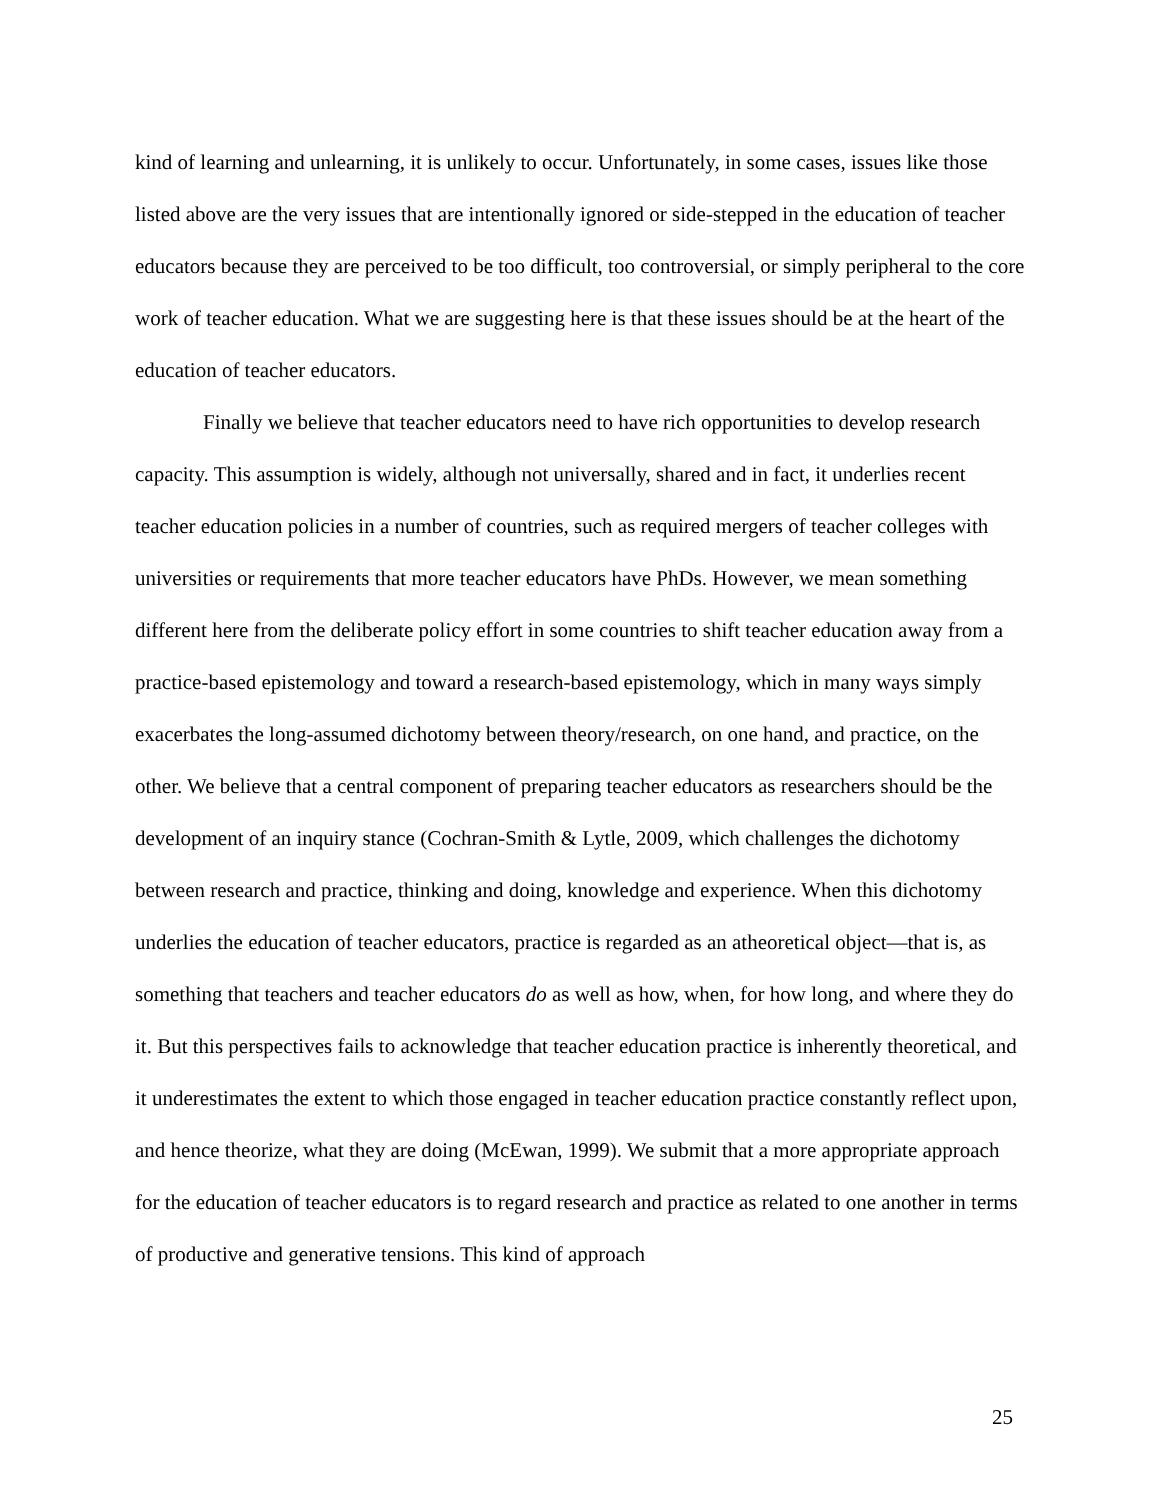kind of learning and unlearning, it is unlikely to occur. Unfortunately, in some cases, issues like those listed above are the very issues that are intentionally ignored or side-stepped in the education of teacher educators because they are perceived to be too difficult, too controversial, or simply peripheral to the core work of teacher education. What we are suggesting here is that these issues should be at the heart of the education of teacher educators.
Finally we believe that teacher educators need to have rich opportunities to develop research capacity. This assumption is widely, although not universally, shared and in fact, it underlies recent teacher education policies in a number of countries, such as required mergers of teacher colleges with universities or requirements that more teacher educators have PhDs. However, we mean something different here from the deliberate policy effort in some countries to shift teacher education away from a practice-based epistemology and toward a research-based epistemology, which in many ways simply exacerbates the long-assumed dichotomy between theory/research, on one hand, and practice, on the other. We believe that a central component of preparing teacher educators as researchers should be the development of an inquiry stance (Cochran-Smith & Lytle, 2009, which challenges the dichotomy between research and practice, thinking and doing, knowledge and experience. When this dichotomy underlies the education of teacher educators, practice is regarded as an atheoretical object—that is, as something that teachers and teacher educators do as well as how, when, for how long, and where they do it. But this perspectives fails to acknowledge that teacher education practice is inherently theoretical, and it underestimates the extent to which those engaged in teacher education practice constantly reflect upon, and hence theorize, what they are doing (McEwan, 1999). We submit that a more appropriate approach for the education of teacher educators is to regard research and practice as related to one another in terms of productive and generative tensions. This kind of approach
25